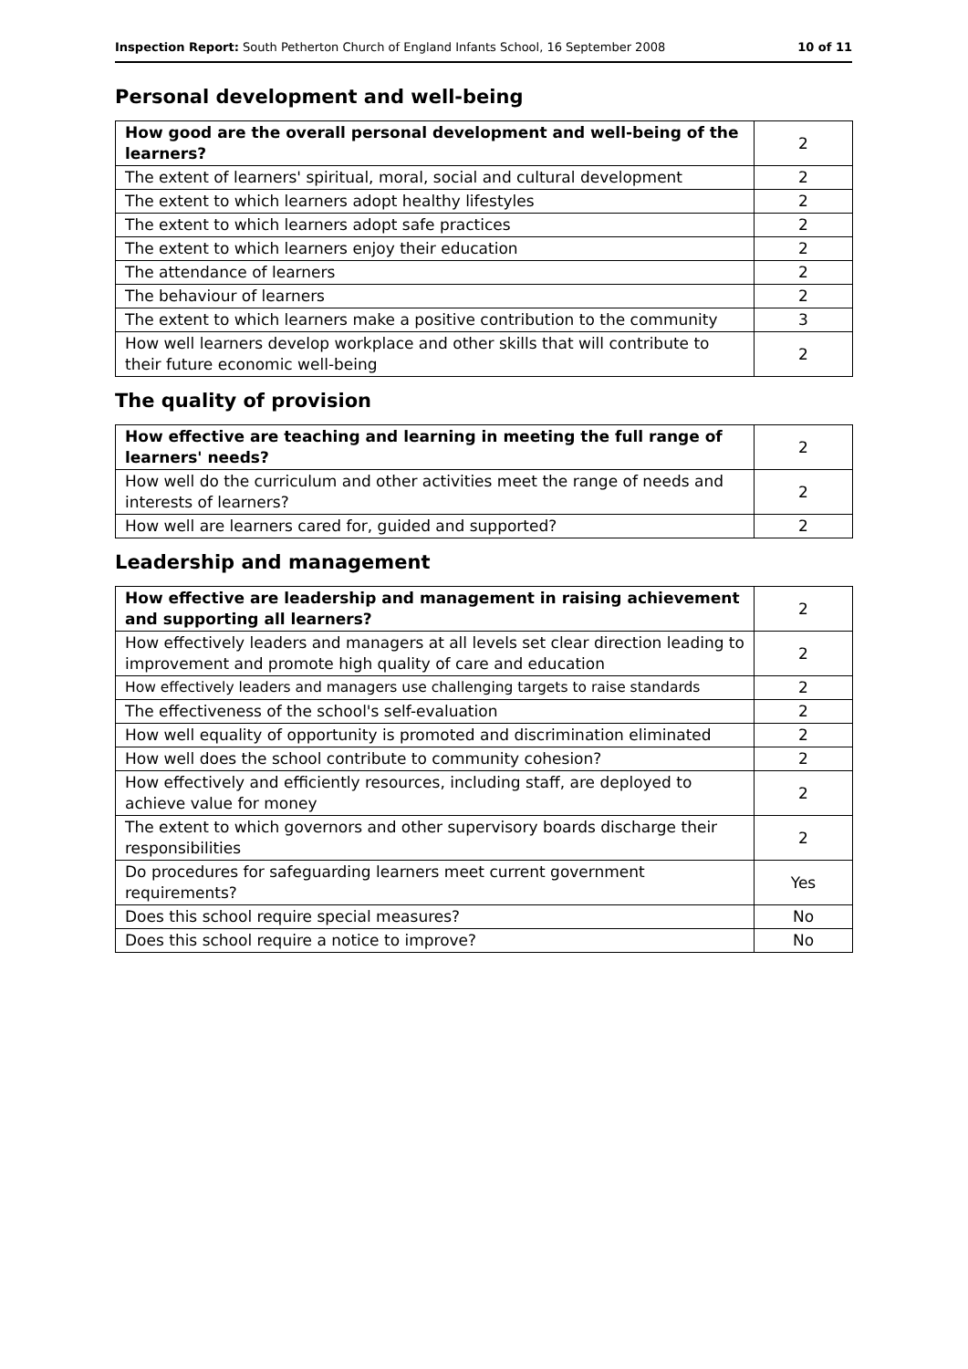Inspection Report: South Petherton Church of England Infants School, 16 September 2008 10 of 11
Personal development and well-being
| How good are the overall personal development and well-being of the learners? | 2 |
| The extent of learners' spiritual, moral, social and cultural development | 2 |
| The extent to which learners adopt healthy lifestyles | 2 |
| The extent to which learners adopt safe practices | 2 |
| The extent to which learners enjoy their education | 2 |
| The attendance of learners | 2 |
| The behaviour of learners | 2 |
| The extent to which learners make a positive contribution to the community | 3 |
| How well learners develop workplace and other skills that will contribute to their future economic well-being | 2 |
The quality of provision
| How effective are teaching and learning in meeting the full range of learners' needs? | 2 |
| How well do the curriculum and other activities meet the range of needs and interests of learners? | 2 |
| How well are learners cared for, guided and supported? | 2 |
Leadership and management
| How effective are leadership and management in raising achievement and supporting all learners? | 2 |
| How effectively leaders and managers at all levels set clear direction leading to improvement and promote high quality of care and education | 2 |
| How effectively leaders and managers use challenging targets to raise standards | 2 |
| The effectiveness of the school's self-evaluation | 2 |
| How well equality of opportunity is promoted and discrimination eliminated | 2 |
| How well does the school contribute to community cohesion? | 2 |
| How effectively and efficiently resources, including staff, are deployed to achieve value for money | 2 |
| The extent to which governors and other supervisory boards discharge their responsibilities | 2 |
| Do procedures for safeguarding learners meet current government requirements? | Yes |
| Does this school require special measures? | No |
| Does this school require a notice to improve? | No |